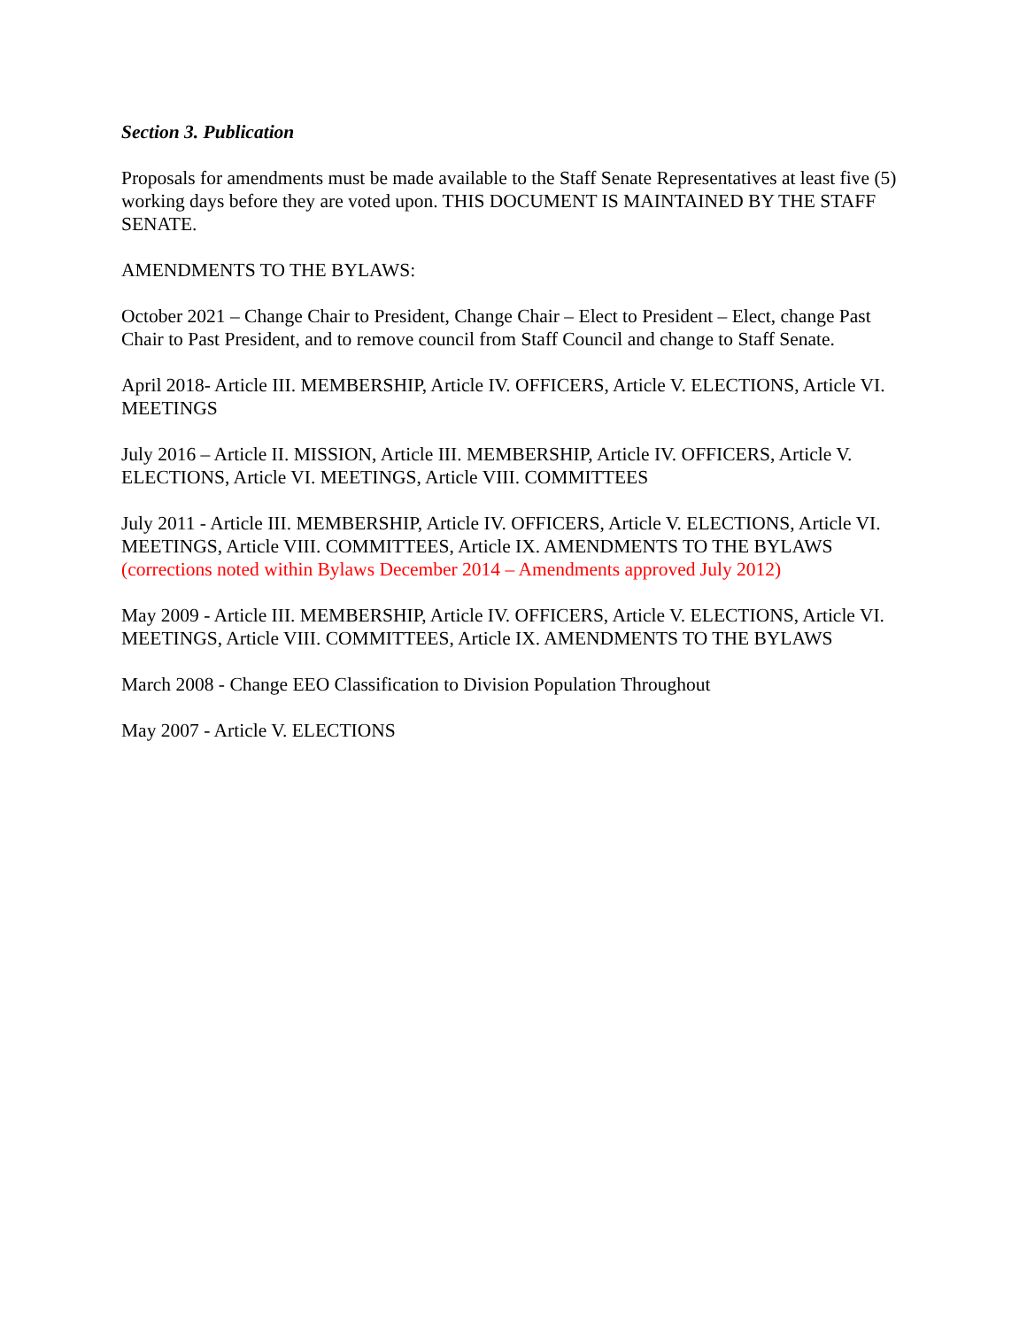Section 3. Publication
Proposals for amendments must be made available to the Staff Senate Representatives at least five (5) working days before they are voted upon. THIS DOCUMENT IS MAINTAINED BY THE STAFF SENATE.
AMENDMENTS TO THE BYLAWS:
October 2021 – Change Chair to President, Change Chair – Elect to President – Elect, change Past Chair to Past President, and to remove council from Staff Council and change to Staff Senate.
April 2018- Article III. MEMBERSHIP, Article IV. OFFICERS, Article V. ELECTIONS, Article VI. MEETINGS
July 2016 – Article II. MISSION, Article III. MEMBERSHIP, Article IV. OFFICERS, Article V. ELECTIONS, Article VI. MEETINGS, Article VIII. COMMITTEES
July 2011 - Article III. MEMBERSHIP, Article IV. OFFICERS, Article V. ELECTIONS, Article VI. MEETINGS, Article VIII. COMMITTEES, Article IX. AMENDMENTS TO THE BYLAWS (corrections noted within Bylaws December 2014 – Amendments approved July 2012)
May 2009 - Article III. MEMBERSHIP, Article IV. OFFICERS, Article V. ELECTIONS, Article VI. MEETINGS, Article VIII. COMMITTEES, Article IX. AMENDMENTS TO THE BYLAWS
March 2008 - Change EEO Classification to Division Population Throughout
May 2007 - Article V. ELECTIONS